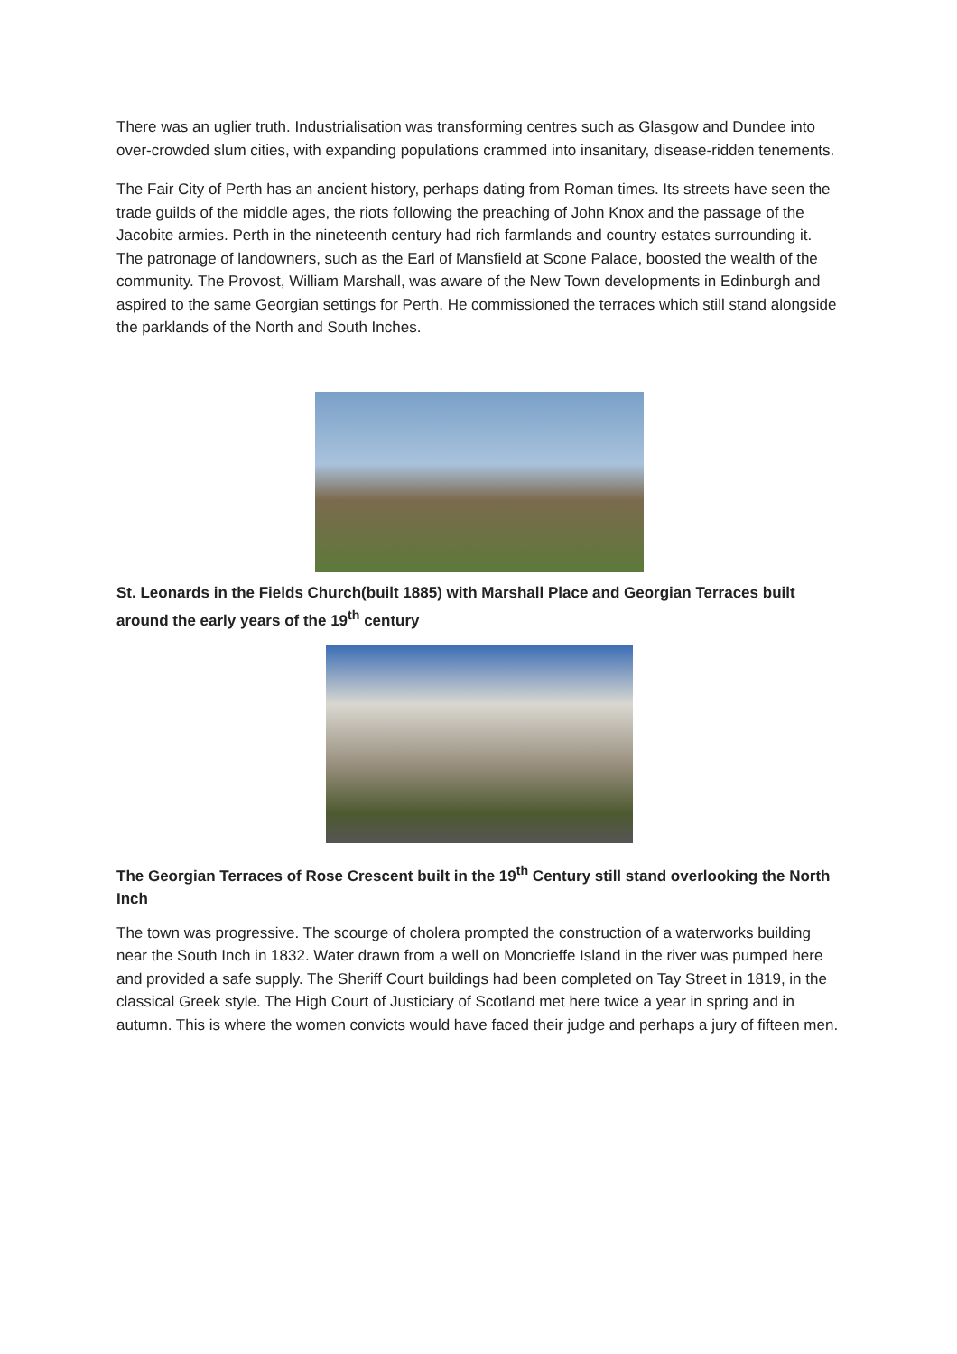There was an uglier truth. Industrialisation was transforming centres such as Glasgow and Dundee into over-crowded slum cities, with expanding populations crammed into insanitary, disease-ridden tenements.
The Fair City of Perth has an ancient history, perhaps dating from Roman times. Its streets have seen the trade guilds of the middle ages, the riots following the preaching of John Knox and the passage of the Jacobite armies. Perth in the nineteenth century had rich farmlands and country estates surrounding it. The patronage of landowners, such as the Earl of Mansfield at Scone Palace, boosted the wealth of the community. The Provost, William Marshall, was aware of the New Town developments in Edinburgh and aspired to the same Georgian settings for Perth. He commissioned the terraces which still stand alongside the parklands of the North and South Inches.
St. Leonards in the Fields Church(built 1885) with Marshall Place and Georgian Terraces built around the early years of the 19<sup>th</sup> century
The Georgian Terraces of Rose Crescent built in the 19<sup>th</sup> Century still stand overlooking the North Inch
The town was progressive. The scourge of cholera prompted the construction of a waterworks building near the South Inch in 1832. Water drawn from a well on Moncrieffe Island in the river was pumped here and provided a safe supply. The Sheriff Court buildings had been completed on Tay Street in 1819, in the classical Greek style. The High Court of Justiciary of Scotland met here twice a year in spring and in autumn. This is where the women convicts would have faced their judge and perhaps a jury of fifteen men.